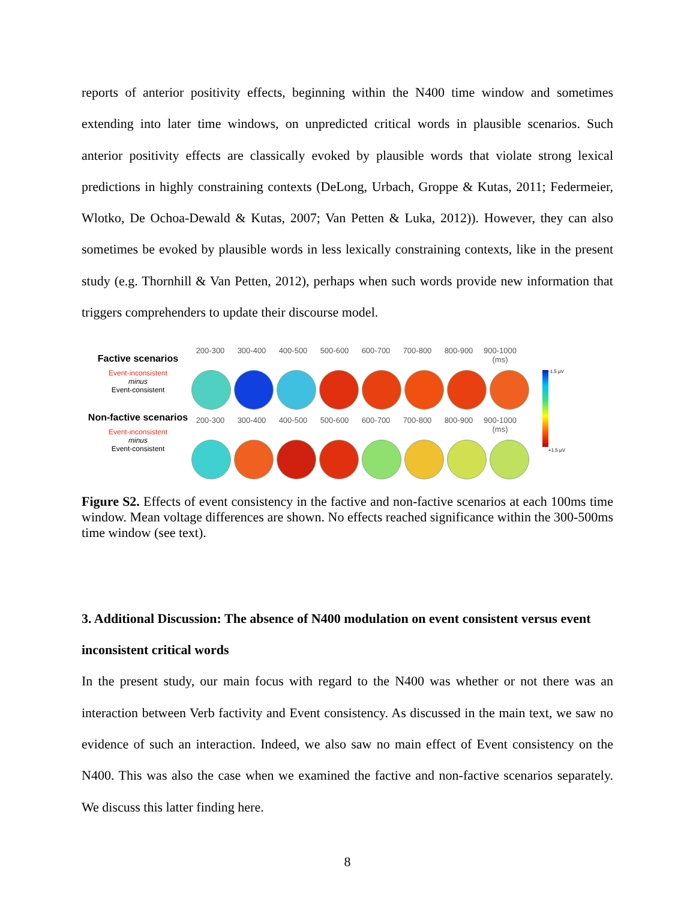reports of anterior positivity effects, beginning within the N400 time window and sometimes extending into later time windows, on unpredicted critical words in plausible scenarios. Such anterior positivity effects are classically evoked by plausible words that violate strong lexical predictions in highly constraining contexts (DeLong, Urbach, Groppe & Kutas, 2011; Federmeier, Wlotko, De Ochoa-Dewald & Kutas, 2007; Van Petten & Luka, 2012)). However, they can also sometimes be evoked by plausible words in less lexically constraining contexts, like in the present study (e.g. Thornhill & Van Petten, 2012), perhaps when such words provide new information that triggers comprehenders to update their discourse model.
Factive scenarios
Event-inconsistent
minus
Event-consistent
Non-factive scenarios
Event-inconsistent
minus
Event-consistent
200-300 300-400 400-500 500-600 600-700 700-800 800-900 900-1000 (ms)
200-300 300-400 400-500 500-600 600-700 700-800 800-900 900-1000 (ms)
-1.5 µV
+1.5 µV
Figure S2. Effects of event consistency in the factive and non-factive scenarios at each 100ms time window. Mean voltage differences are shown. No effects reached significance within the 300-500ms time window (see text).
3. Additional Discussion: The absence of N400 modulation on event consistent versus event inconsistent critical words
In the present study, our main focus with regard to the N400 was whether or not there was an interaction between Verb factivity and Event consistency. As discussed in the main text, we saw no evidence of such an interaction. Indeed, we also saw no main effect of Event consistency on the N400. This was also the case when we examined the factive and non-factive scenarios separately. We discuss this latter finding here.
8